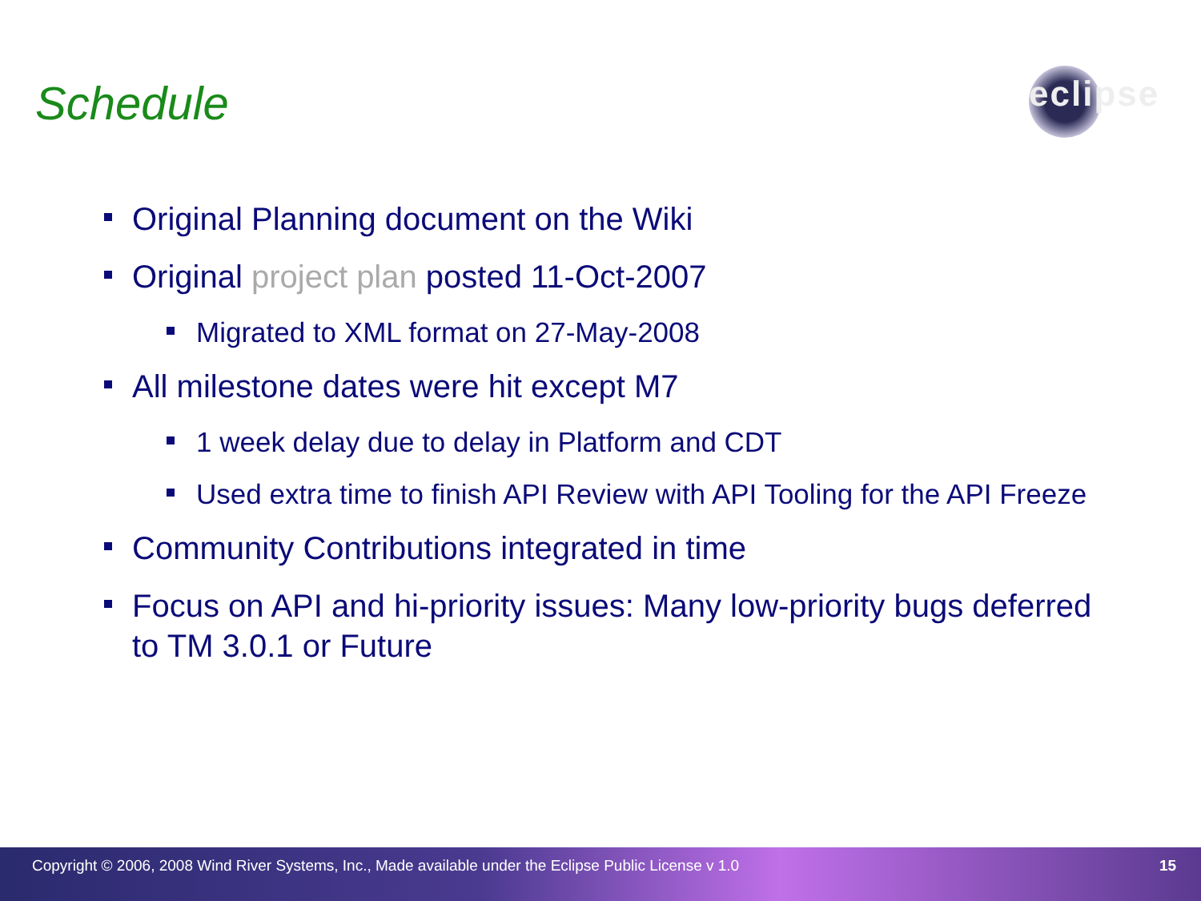Schedule
eclipse
Original Planning document on the Wiki
Original project plan posted 11-Oct-2007
Migrated to XML format on 27-May-2008
All milestone dates were hit except M7
1 week delay due to delay in Platform and CDT
Used extra time to finish API Review with API Tooling for the API Freeze
Community Contributions integrated in time
Focus on API and hi-priority issues: Many low-priority bugs deferred to TM 3.0.1 or Future
Copyright © 2006, 2008 Wind River Systems, Inc., Made available under the Eclipse Public License v 1.0 15